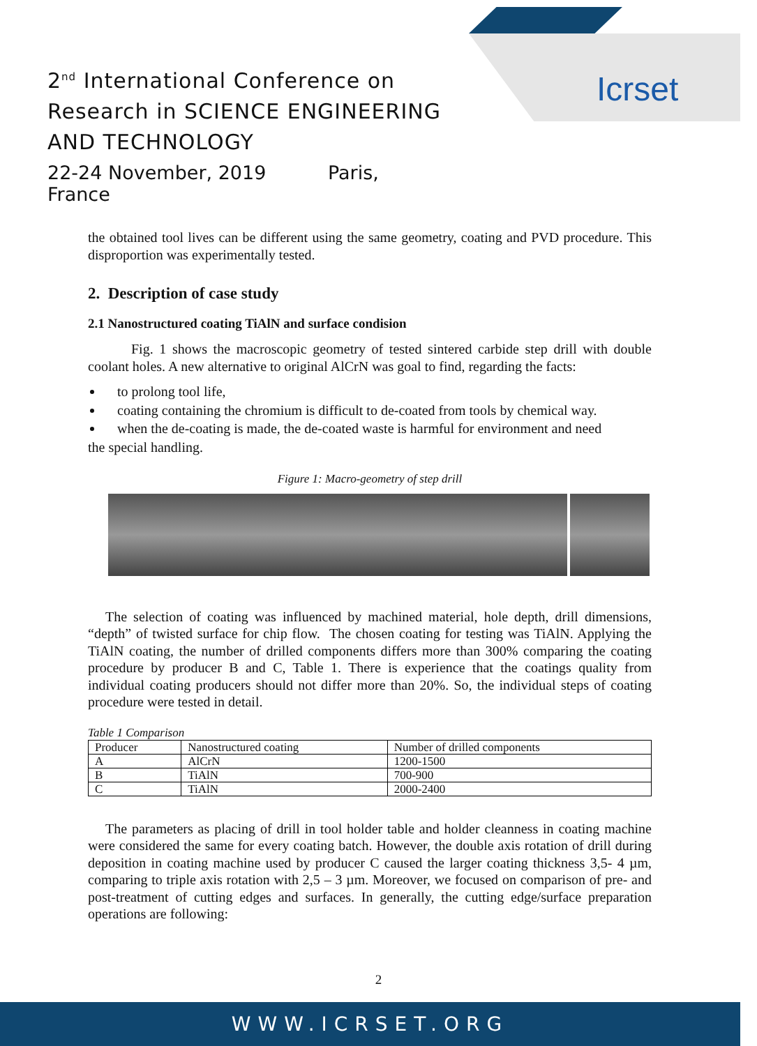Icrset
2<sup>nd</sup> International Conference on
Research in SCIENCE ENGINEERING
AND TECHNOLOGY
22-24 November, 2019 Paris, France
the obtained tool lives can be different using the same geometry, coating and PVD procedure. This disproportion was experimentally tested.
2. Description of case study
2.1 Nanostructured coating TiAlN and surface condision
Fig. 1 shows the macroscopic geometry of tested sintered carbide step drill with double coolant holes. A new alternative to original AlCrN was goal to find, regarding the facts:
to prolong tool life,
coating containing the chromium is difficult to de-coated from tools by chemical way.
when the de-coating is made, the de-coated waste is harmful for environment and need
the special handling.
Figure 1: Macro-geometry of step drill
The selection of coating was influenced by machined material, hole depth, drill dimensions, “depth” of twisted surface for chip flow. The chosen coating for testing was TiAlN. Applying the TiAlN coating, the number of drilled components differs more than 300% comparing the coating procedure by producer B and C, Table 1. There is experience that the coatings quality from individual coating producers should not differ more than 20%. So, the individual steps of coating procedure were tested in detail.
Table 1 Comparison
| Producer | Nanostructured coating | Number of drilled components |
| A | AlCrN | 1200-1500 |
| B | TiAlN | 700-900 |
| C | TiAlN | 2000-2400 |
The parameters as placing of drill in tool holder table and holder cleanness in coating machine were considered the same for every coating batch. However, the double axis rotation of drill during deposition in coating machine used by producer C caused the larger coating thickness 3,5- 4 µm, comparing to triple axis rotation with 2,5 – 3 µm. Moreover, we focused on comparison of pre- and post-treatment of cutting edges and surfaces. In generally, the cutting edge/surface preparation operations are following:
2
WWW.ICRSET.ORG